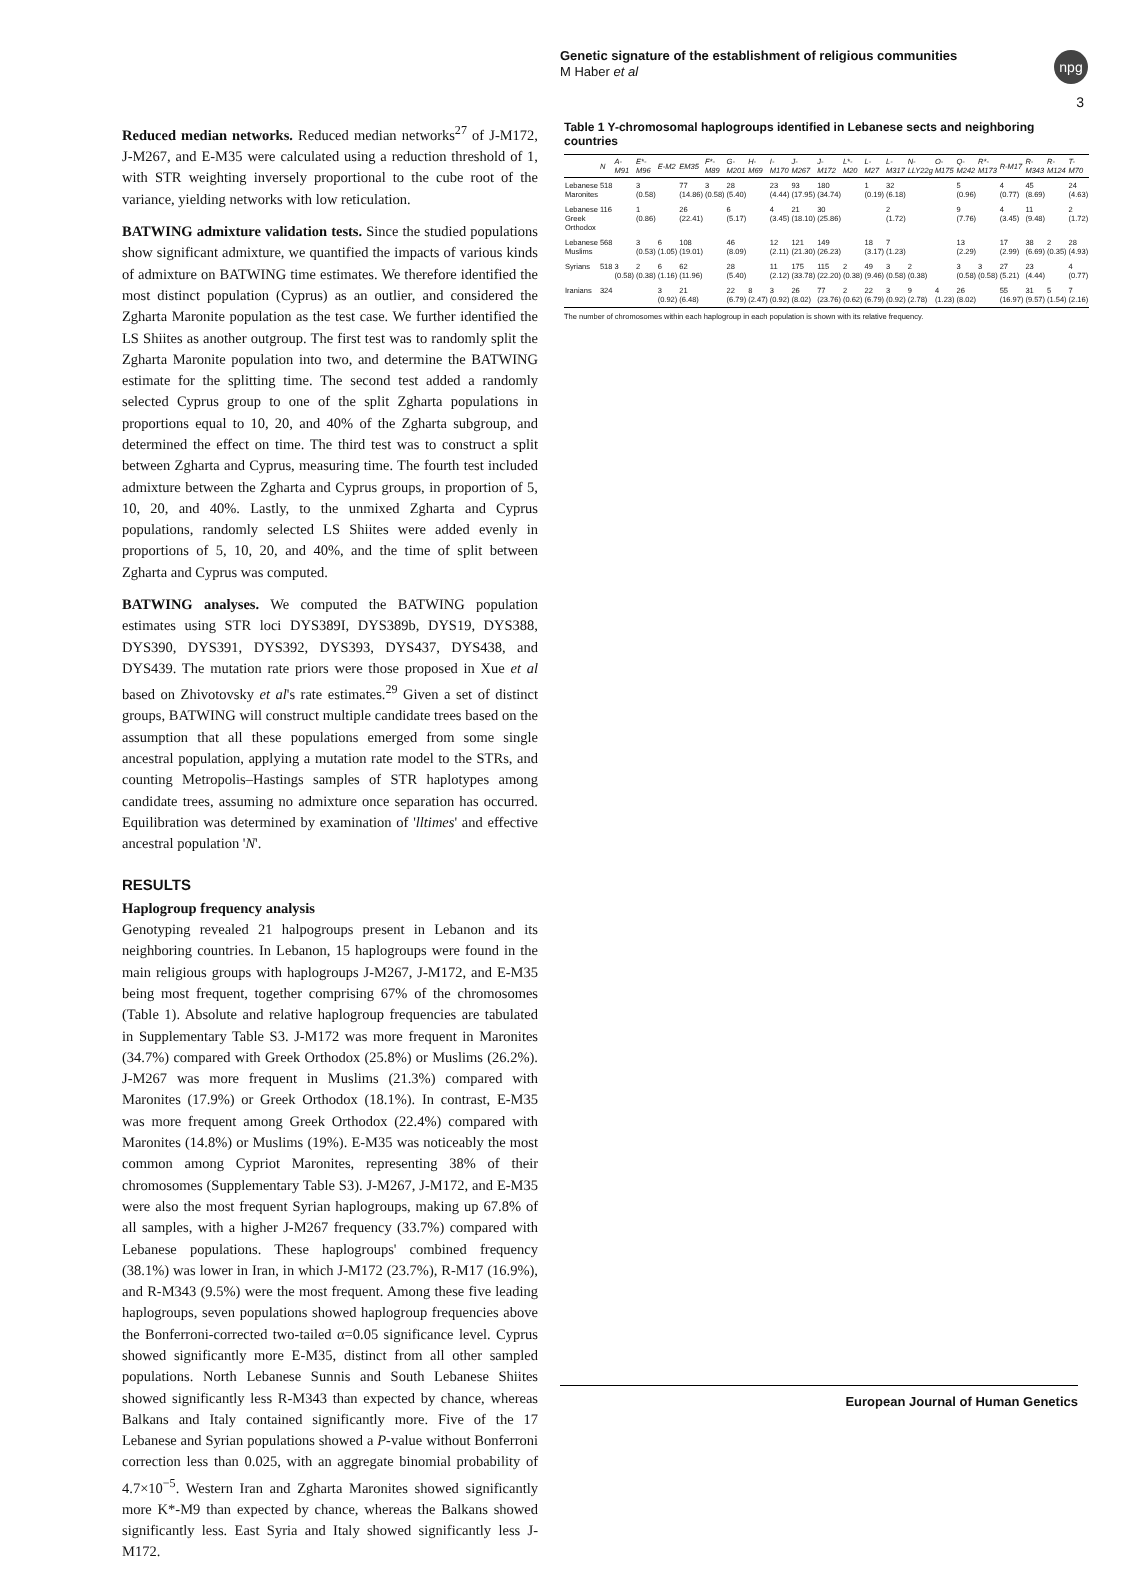Genetic signature of the establishment of religious communities
M Haber et al
npg
3
Reduced median networks. Reduced median networks<sup>27</sup> of J-M172, J-M267, and E-M35 were calculated using a reduction threshold of 1, with STR weighting inversely proportional to the cube root of the variance, yielding networks with low reticulation.
BATWING admixture validation tests. Since the studied populations show significant admixture, we quantified the impacts of various kinds of admixture on BATWING time estimates. We therefore identified the most distinct population (Cyprus) as an outlier, and considered the Zgharta Maronite population as the test case. We further identified the LS Shiites as another outgroup. The first test was to randomly split the Zgharta Maronite population into two, and determine the BATWING estimate for the splitting time. The second test added a randomly selected Cyprus group to one of the split Zgharta populations in proportions equal to 10, 20, and 40% of the Zgharta subgroup, and determined the effect on time. The third test was to construct a split between Zgharta and Cyprus, measuring time. The fourth test included admixture between the Zgharta and Cyprus groups, in proportion of 5, 10, 20, and 40%. Lastly, to the unmixed Zgharta and Cyprus populations, randomly selected LS Shiites were added evenly in proportions of 5, 10, 20, and 40%, and the time of split between Zgharta and Cyprus was computed.
BATWING analyses. We computed the BATWING population estimates using STR loci DYS389I, DYS389b, DYS19, DYS388, DYS390, DYS391, DYS392, DYS393, DYS437, DYS438, and DYS439. The mutation rate priors were those proposed in Xue et al based on Zhivotovsky et al's rate estimates.<sup>29</sup> Given a set of distinct groups, BATWING will construct multiple candidate trees based on the assumption that all these populations emerged from some single ancestral population, applying a mutation rate model to the STRs, and counting Metropolis–Hastings samples of STR haplotypes among candidate trees, assuming no admixture once separation has occurred. Equilibration was determined by examination of 'lltimes' and effective ancestral population 'N'.
RESULTS
Haplogroup frequency analysis
Genotyping revealed 21 halpogroups present in Lebanon and its neighboring countries. In Lebanon, 15 haplogroups were found in the main religious groups with haplogroups J-M267, J-M172, and E-M35 being most frequent, together comprising 67% of the chromosomes (Table 1). Absolute and relative haplogroup frequencies are tabulated in Supplementary Table S3. J-M172 was more frequent in Maronites (34.7%) compared with Greek Orthodox (25.8%) or Muslims (26.2%). J-M267 was more frequent in Muslims (21.3%) compared with Maronites (17.9%) or Greek Orthodox (18.1%). In contrast, E-M35 was more frequent among Greek Orthodox (22.4%) compared with Maronites (14.8%) or Muslims (19%). E-M35 was noticeably the most common among Cypriot Maronites, representing 38% of their chromosomes (Supplementary Table S3). J-M267, J-M172, and E-M35 were also the most frequent Syrian haplogroups, making up 67.8% of all samples, with a higher J-M267 frequency (33.7%) compared with Lebanese populations. These haplogroups' combined frequency (38.1%) was lower in Iran, in which J-M172 (23.7%), R-M17 (16.9%), and R-M343 (9.5%) were the most frequent. Among these five leading haplogroups, seven populations showed haplogroup frequencies above the Bonferroni-corrected two-tailed α=0.05 significance level. Cyprus showed significantly more E-M35, distinct from all other sampled populations. North Lebanese Sunnis and South Lebanese Shiites showed significantly less R-M343 than expected by chance, whereas Balkans and Italy contained significantly more. Five of the 17 Lebanese and Syrian populations showed a P-value without Bonferroni correction less than 0.025, with an aggregate binomial probability of 4.7×10<sup>−5</sup>. Western Iran and Zgharta Maronites showed significantly more K*-M9 than expected by chance, whereas the Balkans showed significantly less. East Syria and Italy showed significantly less J-M172.
Table 1 Y-chromosomal haplogroups identified in Lebanese sects and neighboring countries
| | N | A-M91 | E*-M96 | E-M2 | EM35 | F*-M89 | G-M201 | H-M69 | I-M170 | J-M267 | J-M172 | L*-M20 | L-M27 | L-M317 | N-LLY22g | O-M175 | Q-M242 | R*-M173 | R-M17 | R-M343 | R-M124 | T-M70 |
| --- | --- | --- | --- | --- | --- | --- | --- | --- | --- | --- | --- | --- | --- | --- | --- | --- | --- | --- | --- | --- | --- | --- |
| Lebanese Maronites | 518 | | 3 (0.58) | | 77 (14.86) | 3 (0.58) | 28 (5.40) | | 23 (4.44) | 93 (17.95) | 180 (34.74) | | 1 (0.19) | 32 (6.18) | | | 5 (0.96) | | 4 (0.77) | 45 (8.69) | | 24 (4.63) |
| Lebanese Greek Orthodox | 116 | | 1 (0.86) | | 26 (22.41) | | 6 (5.17) | | 4 (3.45) | 21 (18.10) | 30 (25.86) | | | 2 (1.72) | | | 9 (7.76) | | 4 (3.45) | 11 (9.48) | | 2 (1.72) |
| Lebanese Muslims | 568 | | 3 (0.53) | 6 (1.05) | 108 (19.01) | | 46 (8.09) | | 12 (2.11) | 121 (21.30) | 149 (26.23) | | 18 (3.17) | 7 (1.23) | | | 13 (2.29) | | 17 (2.99) | 38 (6.69) | 2 (0.35) | 28 (4.93) |
| Syrians | 518 | 3 (0.58) | 2 (0.38) | 6 (1.16) | 62 (11.96) | | 28 (5.40) | | 11 (2.12) | 175 (33.78) | 115 (22.20) | 2 (0.38) | 49 (9.46) | 3 (0.58) | 2 (0.38) | | 3 (0.58) | 3 (0.58) | 27 (5.21) | 23 (4.44) | | 4 (0.77) |
| Iranians | 324 | | | 3 (0.92) | 21 (6.48) | | 22 (6.79) | 8 (2.47) | 3 (0.92) | 26 (8.02) | 77 (23.76) | 2 (0.62) | 22 (6.79) | 3 (0.92) | 9 (2.78) | 4 (1.23) | 26 (8.02) | | 55 (16.97) | 31 (9.57) | 5 (1.54) | 7 (2.16) |
The number of chromosomes within each haplogroup in each population is shown with its relative frequency.
European Journal of Human Genetics